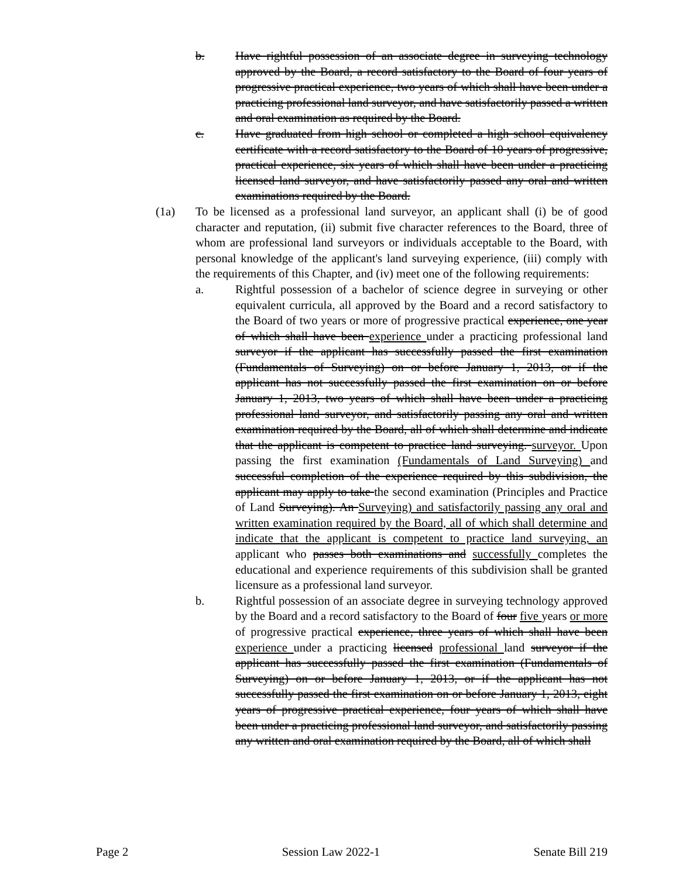b. Have rightful possession of an associate degree in surveying technology approved by the Board, a record satisfactory to the Board of four years of progressive practical experience, two years of which shall have been under a practicing professional land surveyor, and have satisfactorily passed a written and oral examination as required by the Board.
c. Have graduated from high school or completed a high school equivalency certificate with a record satisfactory to the Board of 10 years of progressive, practical experience, six years of which shall have been under a practicing licensed land surveyor, and have satisfactorily passed any oral and written examinations required by the Board.
(1a) To be licensed as a professional land surveyor, an applicant shall (i) be of good character and reputation, (ii) submit five character references to the Board, three of whom are professional land surveyors or individuals acceptable to the Board, with personal knowledge of the applicant's land surveying experience, (iii) comply with the requirements of this Chapter, and (iv) meet one of the following requirements:
a. Rightful possession of a bachelor of science degree in surveying or other equivalent curricula, all approved by the Board and a record satisfactory to the Board of two years or more of progressive practical experience, one year of which shall have been experience under a practicing professional land surveyor if the applicant has successfully passed the first examination (Fundamentals of Surveying) on or before January 1, 2013, or if the applicant has not successfully passed the first examination on or before January 1, 2013, two years of which shall have been under a practicing professional land surveyor, and satisfactorily passing any oral and written examination required by the Board, all of which shall determine and indicate that the applicant is competent to practice land surveying. surveyor. Upon passing the first examination (Fundamentals of Land Surveying) and successful completion of the experience required by this subdivision, the applicant may apply to take the second examination (Principles and Practice of Land Surveying). An Surveying) and satisfactorily passing any oral and written examination required by the Board, all of which shall determine and indicate that the applicant is competent to practice land surveying, an applicant who passes both examinations and successfully completes the educational and experience requirements of this subdivision shall be granted licensure as a professional land surveyor.
b. Rightful possession of an associate degree in surveying technology approved by the Board and a record satisfactory to the Board of four five years or more of progressive practical experience, three years of which shall have been experience under a practicing licensed professional land surveyor if the applicant has successfully passed the first examination (Fundamentals of Surveying) on or before January 1, 2013, or if the applicant has not successfully passed the first examination on or before January 1, 2013, eight years of progressive practical experience, four years of which shall have been under a practicing professional land surveyor, and satisfactorily passing any written and oral examination required by the Board, all of which shall
Page 2 Session Law 2022-1 Senate Bill 219